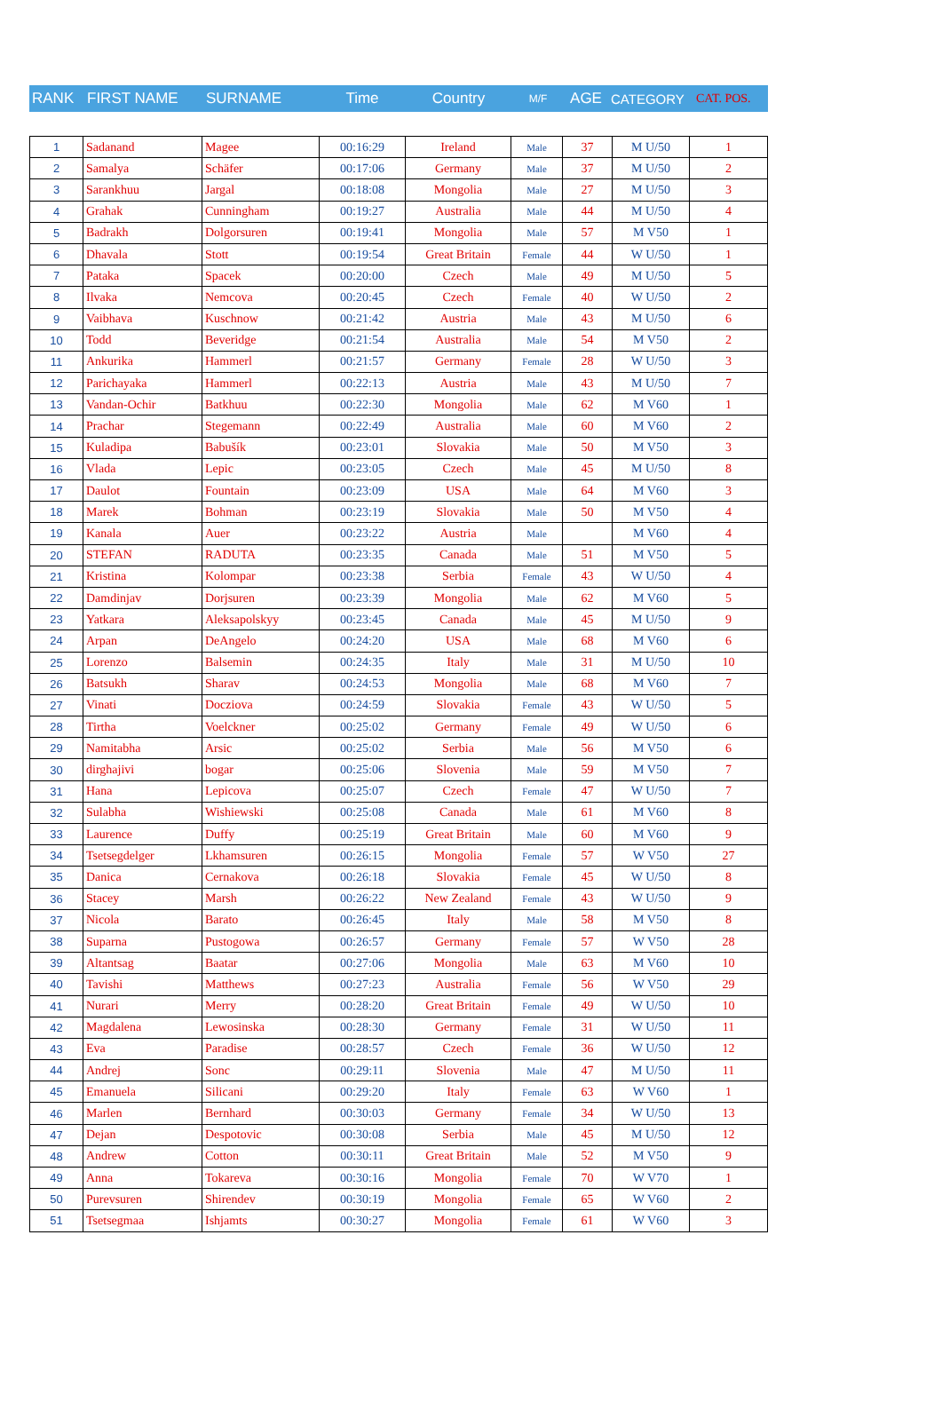| RANK | FIRST NAME | SURNAME | Time | Country | M/F | AGE | CATEGORY | CAT. POS. |
| --- | --- | --- | --- | --- | --- | --- | --- | --- |
| 1 | Sadanand | Magee | 00:16:29 | Ireland | Male | 37 | M U/50 | 1 |
| 2 | Samalya | Schäfer | 00:17:06 | Germany | Male | 37 | M U/50 | 2 |
| 3 | Sarankhuu | Jargal | 00:18:08 | Mongolia | Male | 27 | M U/50 | 3 |
| 4 | Grahak | Cunningham | 00:19:27 | Australia | Male | 44 | M U/50 | 4 |
| 5 | Badrakh | Dolgorsuren | 00:19:41 | Mongolia | Male | 57 | M V50 | 1 |
| 6 | Dhavala | Stott | 00:19:54 | Great Britain | Female | 44 | W U/50 | 1 |
| 7 | Pataka | Spacek | 00:20:00 | Czech | Male | 49 | M U/50 | 5 |
| 8 | Ilvaka | Nemcova | 00:20:45 | Czech | Female | 40 | W U/50 | 2 |
| 9 | Vaibhava | Kuschnow | 00:21:42 | Austria | Male | 43 | M U/50 | 6 |
| 10 | Todd | Beveridge | 00:21:54 | Australia | Male | 54 | M V50 | 2 |
| 11 | Ankurika | Hammerl | 00:21:57 | Germany | Female | 28 | W U/50 | 3 |
| 12 | Parichayaka | Hammerl | 00:22:13 | Austria | Male | 43 | M U/50 | 7 |
| 13 | Vandan-Ochir | Batkhuu | 00:22:30 | Mongolia | Male | 62 | M V60 | 1 |
| 14 | Prachar | Stegemann | 00:22:49 | Australia | Male | 60 | M V60 | 2 |
| 15 | Kuladipa | Babušík | 00:23:01 | Slovakia | Male | 50 | M V50 | 3 |
| 16 | Vlada | Lepic | 00:23:05 | Czech | Male | 45 | M U/50 | 8 |
| 17 | Daulot | Fountain | 00:23:09 | USA | Male | 64 | M V60 | 3 |
| 18 | Marek | Bohman | 00:23:19 | Slovakia | Male | 50 | M V50 | 4 |
| 19 | Kanala | Auer | 00:23:22 | Austria | Male | | M V60 | 4 |
| 20 | STEFAN | RADUTA | 00:23:35 | Canada | Male | 51 | M V50 | 5 |
| 21 | Kristina | Kolompar | 00:23:38 | Serbia | Female | 43 | W U/50 | 4 |
| 22 | Damdinjav | Dorjsuren | 00:23:39 | Mongolia | Male | 62 | M V60 | 5 |
| 23 | Yatkara | Aleksapolskyy | 00:23:45 | Canada | Male | 45 | M U/50 | 9 |
| 24 | Arpan | DeAngelo | 00:24:20 | USA | Male | 68 | M V60 | 6 |
| 25 | Lorenzo | Balsemin | 00:24:35 | Italy | Male | 31 | M U/50 | 10 |
| 26 | Batsukh | Sharav | 00:24:53 | Mongolia | Male | 68 | M V60 | 7 |
| 27 | Vinati | Docziova | 00:24:59 | Slovakia | Female | 43 | W U/50 | 5 |
| 28 | Tirtha | Voelckner | 00:25:02 | Germany | Female | 49 | W U/50 | 6 |
| 29 | Namitabha | Arsic | 00:25:02 | Serbia | Male | 56 | M V50 | 6 |
| 30 | dirghajivi | bogar | 00:25:06 | Slovenia | Male | 59 | M V50 | 7 |
| 31 | Hana | Lepicova | 00:25:07 | Czech | Female | 47 | W U/50 | 7 |
| 32 | Sulabha | Wishiewski | 00:25:08 | Canada | Male | 61 | M V60 | 8 |
| 33 | Laurence | Duffy | 00:25:19 | Great Britain | Male | 60 | M V60 | 9 |
| 34 | Tsetsegdelger | Lkhamsuren | 00:26:15 | Mongolia | Female | 57 | W V50 | 27 |
| 35 | Danica | Cernakova | 00:26:18 | Slovakia | Female | 45 | W U/50 | 8 |
| 36 | Stacey | Marsh | 00:26:22 | New Zealand | Female | 43 | W U/50 | 9 |
| 37 | Nicola | Barato | 00:26:45 | Italy | Male | 58 | M V50 | 8 |
| 38 | Suparna | Pustogowa | 00:26:57 | Germany | Female | 57 | W V50 | 28 |
| 39 | Altantsag | Baatar | 00:27:06 | Mongolia | Male | 63 | M V60 | 10 |
| 40 | Tavishi | Matthews | 00:27:23 | Australia | Female | 56 | W V50 | 29 |
| 41 | Nurari | Merry | 00:28:20 | Great Britain | Female | 49 | W U/50 | 10 |
| 42 | Magdalena | Lewosinska | 00:28:30 | Germany | Female | 31 | W U/50 | 11 |
| 43 | Eva | Paradise | 00:28:57 | Czech | Female | 36 | W U/50 | 12 |
| 44 | Andrej | Sonc | 00:29:11 | Slovenia | Male | 47 | M U/50 | 11 |
| 45 | Emanuela | Silicani | 00:29:20 | Italy | Female | 63 | W V60 | 1 |
| 46 | Marlen | Bernhard | 00:30:03 | Germany | Female | 34 | W U/50 | 13 |
| 47 | Dejan | Despotovic | 00:30:08 | Serbia | Male | 45 | M U/50 | 12 |
| 48 | Andrew | Cotton | 00:30:11 | Great Britain | Male | 52 | M V50 | 9 |
| 49 | Anna | Tokareva | 00:30:16 | Mongolia | Female | 70 | W V70 | 1 |
| 50 | Purevsuren | Shirendev | 00:30:19 | Mongolia | Female | 65 | W V60 | 2 |
| 51 | Tsetsegmaa | Ishjamts | 00:30:27 | Mongolia | Female | 61 | W V60 | 3 |